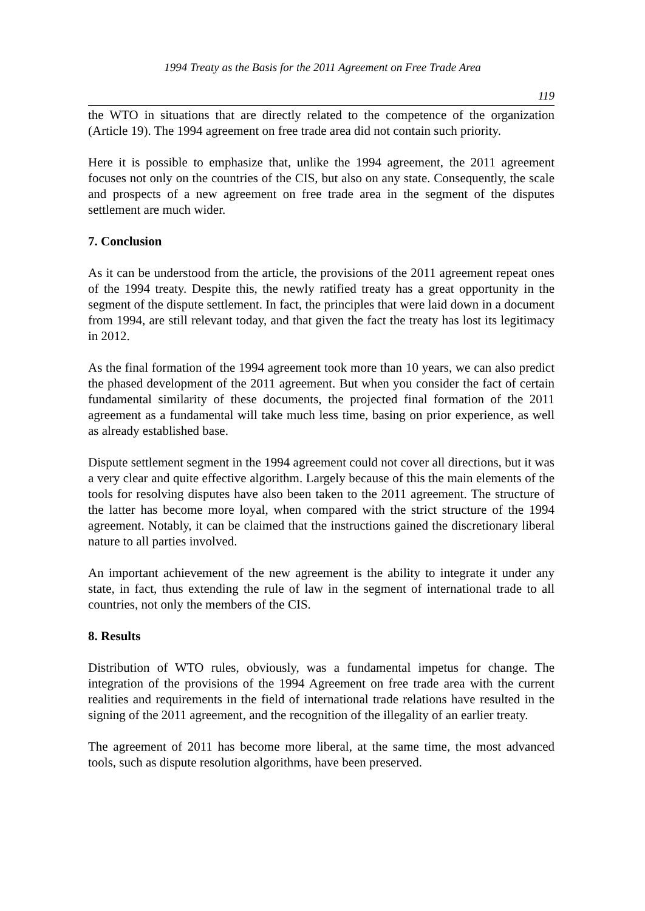1994 Treaty as the Basis for the 2011 Agreement on Free Trade Area
119
the WTO in situations that are directly related to the competence of the organization (Article 19). The 1994 agreement on free trade area did not contain such priority.
Here it is possible to emphasize that, unlike the 1994 agreement, the 2011 agreement focuses not only on the countries of the CIS, but also on any state. Consequently, the scale and prospects of a new agreement on free trade area in the segment of the disputes settlement are much wider.
7. Conclusion
As it can be understood from the article, the provisions of the 2011 agreement repeat ones of the 1994 treaty. Despite this, the newly ratified treaty has a great opportunity in the segment of the dispute settlement. In fact, the principles that were laid down in a document from 1994, are still relevant today, and that given the fact the treaty has lost its legitimacy in 2012.
As the final formation of the 1994 agreement took more than 10 years, we can also predict the phased development of the 2011 agreement. But when you consider the fact of certain fundamental similarity of these documents, the projected final formation of the 2011 agreement as a fundamental will take much less time, basing on prior experience, as well as already established base.
Dispute settlement segment in the 1994 agreement could not cover all directions, but it was a very clear and quite effective algorithm. Largely because of this the main elements of the tools for resolving disputes have also been taken to the 2011 agreement. The structure of the latter has become more loyal, when compared with the strict structure of the 1994 agreement. Notably, it can be claimed that the instructions gained the discretionary liberal nature to all parties involved.
An important achievement of the new agreement is the ability to integrate it under any state, in fact, thus extending the rule of law in the segment of international trade to all countries, not only the members of the CIS.
8. Results
Distribution of WTO rules, obviously, was a fundamental impetus for change. The integration of the provisions of the 1994 Agreement on free trade area with the current realities and requirements in the field of international trade relations have resulted in the signing of the 2011 agreement, and the recognition of the illegality of an earlier treaty.
The agreement of 2011 has become more liberal, at the same time, the most advanced tools, such as dispute resolution algorithms, have been preserved.